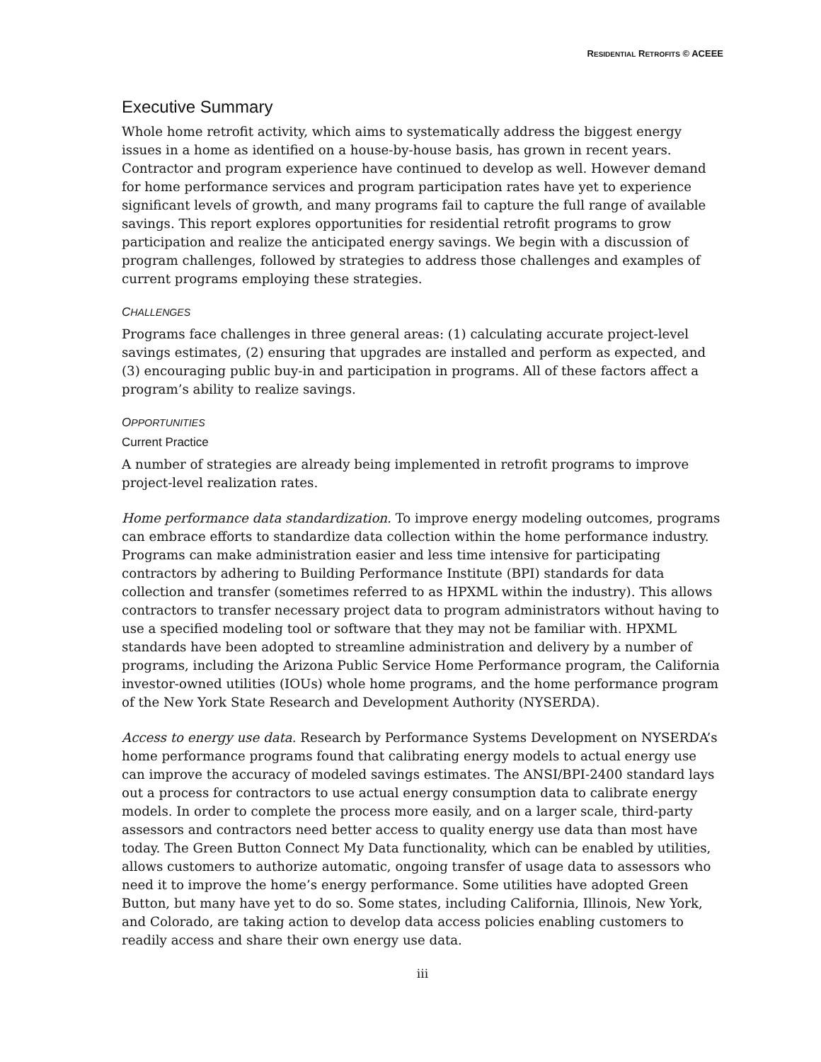RESIDENTIAL RETROFITS © ACEEE
Executive Summary
Whole home retrofit activity, which aims to systematically address the biggest energy issues in a home as identified on a house-by-house basis, has grown in recent years. Contractor and program experience have continued to develop as well. However demand for home performance services and program participation rates have yet to experience significant levels of growth, and many programs fail to capture the full range of available savings. This report explores opportunities for residential retrofit programs to grow participation and realize the anticipated energy savings. We begin with a discussion of program challenges, followed by strategies to address those challenges and examples of current programs employing these strategies.
CHALLENGES
Programs face challenges in three general areas: (1) calculating accurate project-level savings estimates, (2) ensuring that upgrades are installed and perform as expected, and (3) encouraging public buy-in and participation in programs. All of these factors affect a program’s ability to realize savings.
OPPORTUNITIES
Current Practice
A number of strategies are already being implemented in retrofit programs to improve project-level realization rates.
Home performance data standardization. To improve energy modeling outcomes, programs can embrace efforts to standardize data collection within the home performance industry. Programs can make administration easier and less time intensive for participating contractors by adhering to Building Performance Institute (BPI) standards for data collection and transfer (sometimes referred to as HPXML within the industry). This allows contractors to transfer necessary project data to program administrators without having to use a specified modeling tool or software that they may not be familiar with. HPXML standards have been adopted to streamline administration and delivery by a number of programs, including the Arizona Public Service Home Performance program, the California investor-owned utilities (IOUs) whole home programs, and the home performance program of the New York State Research and Development Authority (NYSERDA).
Access to energy use data. Research by Performance Systems Development on NYSERDA’s home performance programs found that calibrating energy models to actual energy use can improve the accuracy of modeled savings estimates. The ANSI/BPI-2400 standard lays out a process for contractors to use actual energy consumption data to calibrate energy models. In order to complete the process more easily, and on a larger scale, third-party assessors and contractors need better access to quality energy use data than most have today. The Green Button Connect My Data functionality, which can be enabled by utilities, allows customers to authorize automatic, ongoing transfer of usage data to assessors who need it to improve the home’s energy performance. Some utilities have adopted Green Button, but many have yet to do so. Some states, including California, Illinois, New York, and Colorado, are taking action to develop data access policies enabling customers to readily access and share their own energy use data.
iii